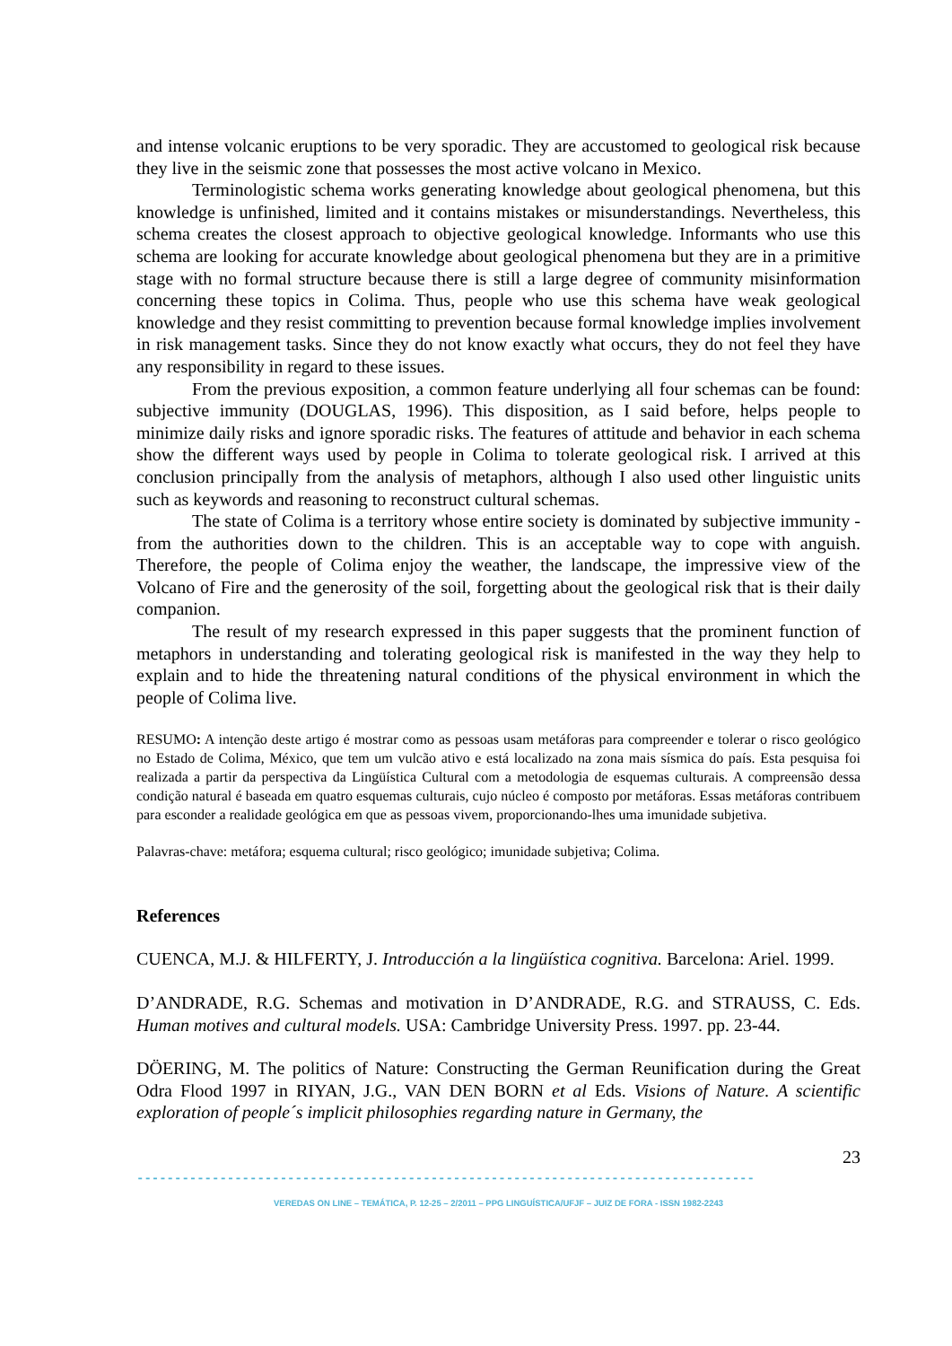and intense volcanic eruptions to be very sporadic. They are accustomed to geological risk because they live in the seismic zone that possesses the most active volcano in Mexico.
Terminologistic schema works generating knowledge about geological phenomena, but this knowledge is unfinished, limited and it contains mistakes or misunderstandings. Nevertheless, this schema creates the closest approach to objective geological knowledge. Informants who use this schema are looking for accurate knowledge about geological phenomena but they are in a primitive stage with no formal structure because there is still a large degree of community misinformation concerning these topics in Colima. Thus, people who use this schema have weak geological knowledge and they resist committing to prevention because formal knowledge implies involvement in risk management tasks. Since they do not know exactly what occurs, they do not feel they have any responsibility in regard to these issues.
From the previous exposition, a common feature underlying all four schemas can be found: subjective immunity (DOUGLAS, 1996). This disposition, as I said before, helps people to minimize daily risks and ignore sporadic risks. The features of attitude and behavior in each schema show the different ways used by people in Colima to tolerate geological risk. I arrived at this conclusion principally from the analysis of metaphors, although I also used other linguistic units such as keywords and reasoning to reconstruct cultural schemas.
The state of Colima is a territory whose entire society is dominated by subjective immunity - from the authorities down to the children. This is an acceptable way to cope with anguish. Therefore, the people of Colima enjoy the weather, the landscape, the impressive view of the Volcano of Fire and the generosity of the soil, forgetting about the geological risk that is their daily companion.
The result of my research expressed in this paper suggests that the prominent function of metaphors in understanding and tolerating geological risk is manifested in the way they help to explain and to hide the threatening natural conditions of the physical environment in which the people of Colima live.
RESUMO: A intenção deste artigo é mostrar como as pessoas usam metáforas para compreender e tolerar o risco geológico no Estado de Colima, México, que tem um vulcão ativo e está localizado na zona mais sísmica do país. Esta pesquisa foi realizada a partir da perspectiva da Lingüística Cultural com a metodologia de esquemas culturais. A compreensão dessa condição natural é baseada em quatro esquemas culturais, cujo núcleo é composto por metáforas. Essas metáforas contribuem para esconder a realidade geológica em que as pessoas vivem, proporcionando-lhes uma imunidade subjetiva.
Palavras-chave: metáfora; esquema cultural; risco geológico; imunidade subjetiva; Colima.
References
CUENCA, M.J. & HILFERTY, J. Introducción a la lingüística cognitiva. Barcelona: Ariel. 1999.
D’ANDRADE, R.G. Schemas and motivation in D’ANDRADE, R.G. and STRAUSS, C. Eds. Human motives and cultural models. USA: Cambridge University Press. 1997. pp. 23-44.
DÖERING, M. The politics of Nature: Constructing the German Reunification during the Great Odra Flood 1997 in RIYAN, J.G., VAN DEN BORN et al Eds. Visions of Nature. A scientific exploration of people´s implicit philosophies regarding nature in Germany, the
23
----------------------------------------------------------------------------------
VEREDAS ON LINE – TEMÁTICA, P. 12-25 – 2/2011 – PPG LINGUÍSTICA/UFJF – JUIZ DE FORA - ISSN 1982-2243